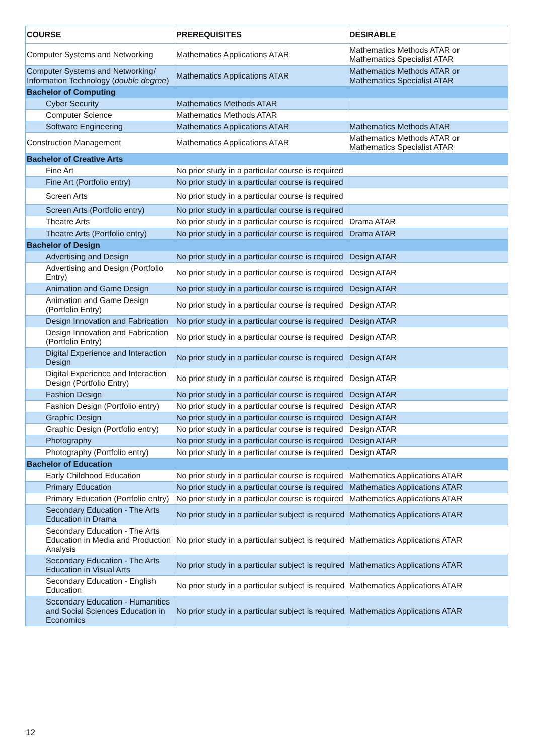| COURSE | PREREQUISITES | DESIRABLE |
| --- | --- | --- |
| Computer Systems and Networking | Mathematics Applications ATAR | Mathematics Methods ATAR or Mathematics Specialist ATAR |
| Computer Systems and Networking/ Information Technology ( double degree ) | Mathematics Applications ATAR | Mathematics Methods ATAR or Mathematics Specialist ATAR |
| Bachelor of Computing | | |
| Cyber Security | Mathematics Methods ATAR | |
| Computer Science | Mathematics Methods ATAR | |
| Software Engineering | Mathematics Applications ATAR | Mathematics Methods ATAR |
| Construction Management | Mathematics Applications ATAR | Mathematics Methods ATAR or Mathematics Specialist ATAR |
| Bachelor of Creative Arts | | |
| Fine Art | No prior study in a particular course is required | |
| Fine Art (Portfolio entry) | No prior study in a particular course is required | |
| Screen Arts | No prior study in a particular course is required | |
| Screen Arts (Portfolio entry) | No prior study in a particular course is required | |
| Theatre Arts | No prior study in a particular course is required | Drama ATAR |
| Theatre Arts (Portfolio entry) | No prior study in a particular course is required | Drama ATAR |
| Bachelor of Design | | |
| Advertising and Design | No prior study in a particular course is required | Design ATAR |
| Advertising and Design (Portfolio Entry) | No prior study in a particular course is required | Design ATAR |
| Animation and Game Design | No prior study in a particular course is required | Design ATAR |
| Animation and Game Design (Portfolio Entry) | No prior study in a particular course is required | Design ATAR |
| Design Innovation and Fabrication | No prior study in a particular course is required | Design ATAR |
| Design Innovation and Fabrication (Portfolio Entry) | No prior study in a particular course is required | Design ATAR |
| Digital Experience and Interaction Design | No prior study in a particular course is required | Design ATAR |
| Digital Experience and Interaction Design (Portfolio Entry) | No prior study in a particular course is required | Design ATAR |
| Fashion Design | No prior study in a particular course is required | Design ATAR |
| Fashion Design (Portfolio entry) | No prior study in a particular course is required | Design ATAR |
| Graphic Design | No prior study in a particular course is required | Design ATAR |
| Graphic Design (Portfolio entry) | No prior study in a particular course is required | Design ATAR |
| Photography | No prior study in a particular course is required | Design ATAR |
| Photography (Portfolio entry) | No prior study in a particular course is required | Design ATAR |
| Bachelor of Education | | |
| Early Childhood Education | No prior study in a particular course is required | Mathematics Applications ATAR |
| Primary Education | No prior study in a particular course is required | Mathematics Applications ATAR |
| Primary Education (Portfolio entry) | No prior study in a particular course is required | Mathematics Applications ATAR |
| Secondary Education - The Arts Education in Drama | No prior study in a particular subject is required | Mathematics Applications ATAR |
| Secondary Education - The Arts Education in Media and Production Analysis | No prior study in a particular subject is required | Mathematics Applications ATAR |
| Secondary Education - The Arts Education in Visual Arts | No prior study in a particular subject is required | Mathematics Applications ATAR |
| Secondary Education - English Education | No prior study in a particular subject is required | Mathematics Applications ATAR |
| Secondary Education - Humanities and Social Sciences Education in Economics | No prior study in a particular subject is required | Mathematics Applications ATAR |
12